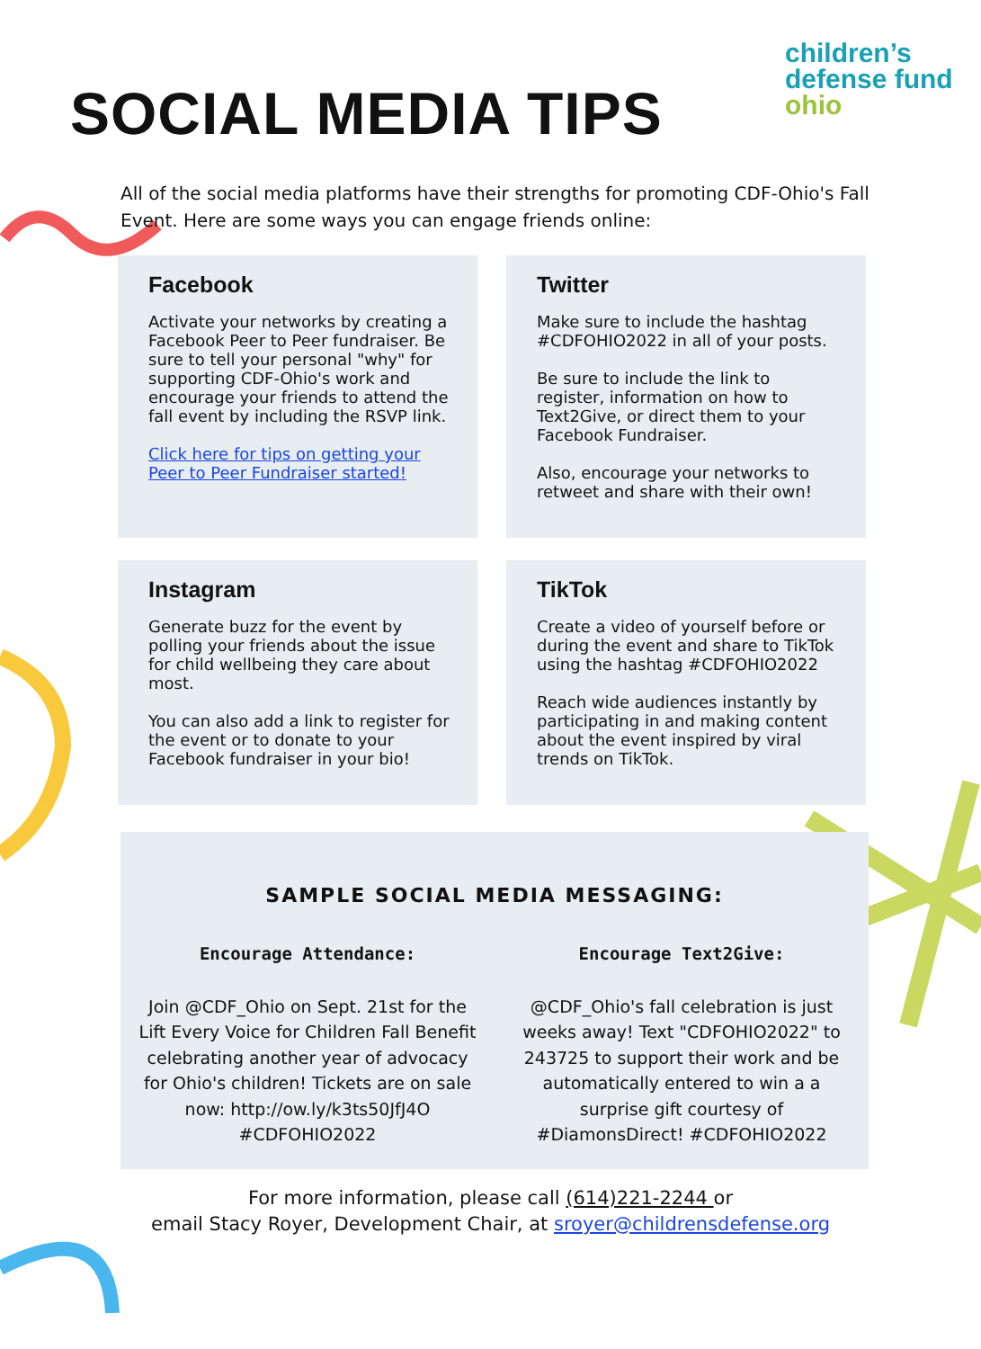SOCIAL MEDIA TIPS
children’s
defense fund
ohio
All of the social media platforms have their strengths for promoting CDF-Ohio's Fall Event. Here are some ways you can engage friends online:
Facebook
Activate your networks by creating a Facebook Peer to Peer fundraiser. Be sure to tell your personal "why" for supporting CDF-Ohio's work and encourage your friends to attend the fall event by including the RSVP link.
Click here for tips on getting your Peer to Peer Fundraiser started!
Twitter
Make sure to include the hashtag #CDFOHIO2022 in all of your posts.
Be sure to include the link to register, information on how to Text2Give, or direct them to your Facebook Fundraiser.
Also, encourage your networks to retweet and share with their own!
Instagram
Generate buzz for the event by polling your friends about the issue for child wellbeing they care about most.
You can also add a link to register for the event or to donate to your Facebook fundraiser in your bio!
TikTok
Create a video of yourself before or during the event and share to TikTok using the hashtag #CDFOHIO2022
Reach wide audiences instantly by participating in and making content about the event inspired by viral trends on TikTok.
SAMPLE SOCIAL MEDIA MESSAGING:
Encourage Attendance:
Join @CDF_Ohio on Sept. 21st for the Lift Every Voice for Children Fall Benefit celebrating another year of advocacy for Ohio's children! Tickets are on sale now: http://ow.ly/k3ts50JfJ4O #CDFOHIO2022
Encourage Text2Give:
@CDF_Ohio's fall celebration is just weeks away! Text "CDFOHIO2022" to 243725 to support their work and be automatically entered to win a a surprise gift courtesy of #DiamonsDirect! #CDFOHIO2022
For more information, please call (614)221-2244 or
email Stacy Royer, Development Chair, at sroyer@childrensdefense.org